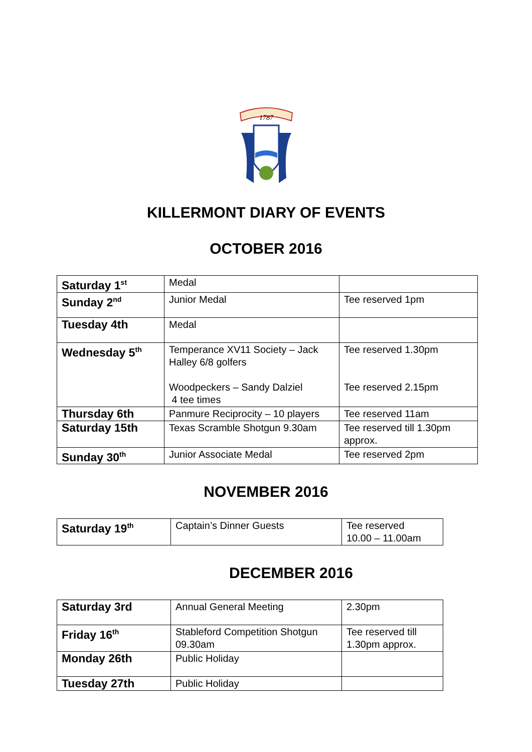1787
KILLERMONT DIARY OF EVENTS
OCTOBER 2016
| Saturday 1<sup>st</sup> | Medal | |
| Sunday 2<sup>nd</sup> | Junior Medal | Tee reserved 1pm |
| Tuesday 4th | Medal | |
| Wednesday 5<sup>th</sup> | Temperance XV11 Society – Jack Halley 6/8 golfers Woodpeckers – Sandy Dalziel 4 tee times | Tee reserved 1.30pm Tee reserved 2.15pm |
| Thursday 6th | Panmure Reciprocity – 10 players | Tee reserved 11am |
| Saturday 15th | Texas Scramble Shotgun 9.30am | Tee reserved till 1.30pm approx. |
| Sunday 30<sup>th</sup> | Junior Associate Medal | Tee reserved 2pm |
NOVEMBER 2016
| Saturday 19<sup>th</sup> | Captain’s Dinner Guests | Tee reserved 10.00 – 11.00am |
DECEMBER 2016
| Saturday 3rd | Annual General Meeting | 2.30pm |
| Friday 16<sup>th</sup> | Stableford Competition Shotgun 09.30am | Tee reserved till 1.30pm approx. |
| Monday 26th | Public Holiday | |
| Tuesday 27th | Public Holiday | |